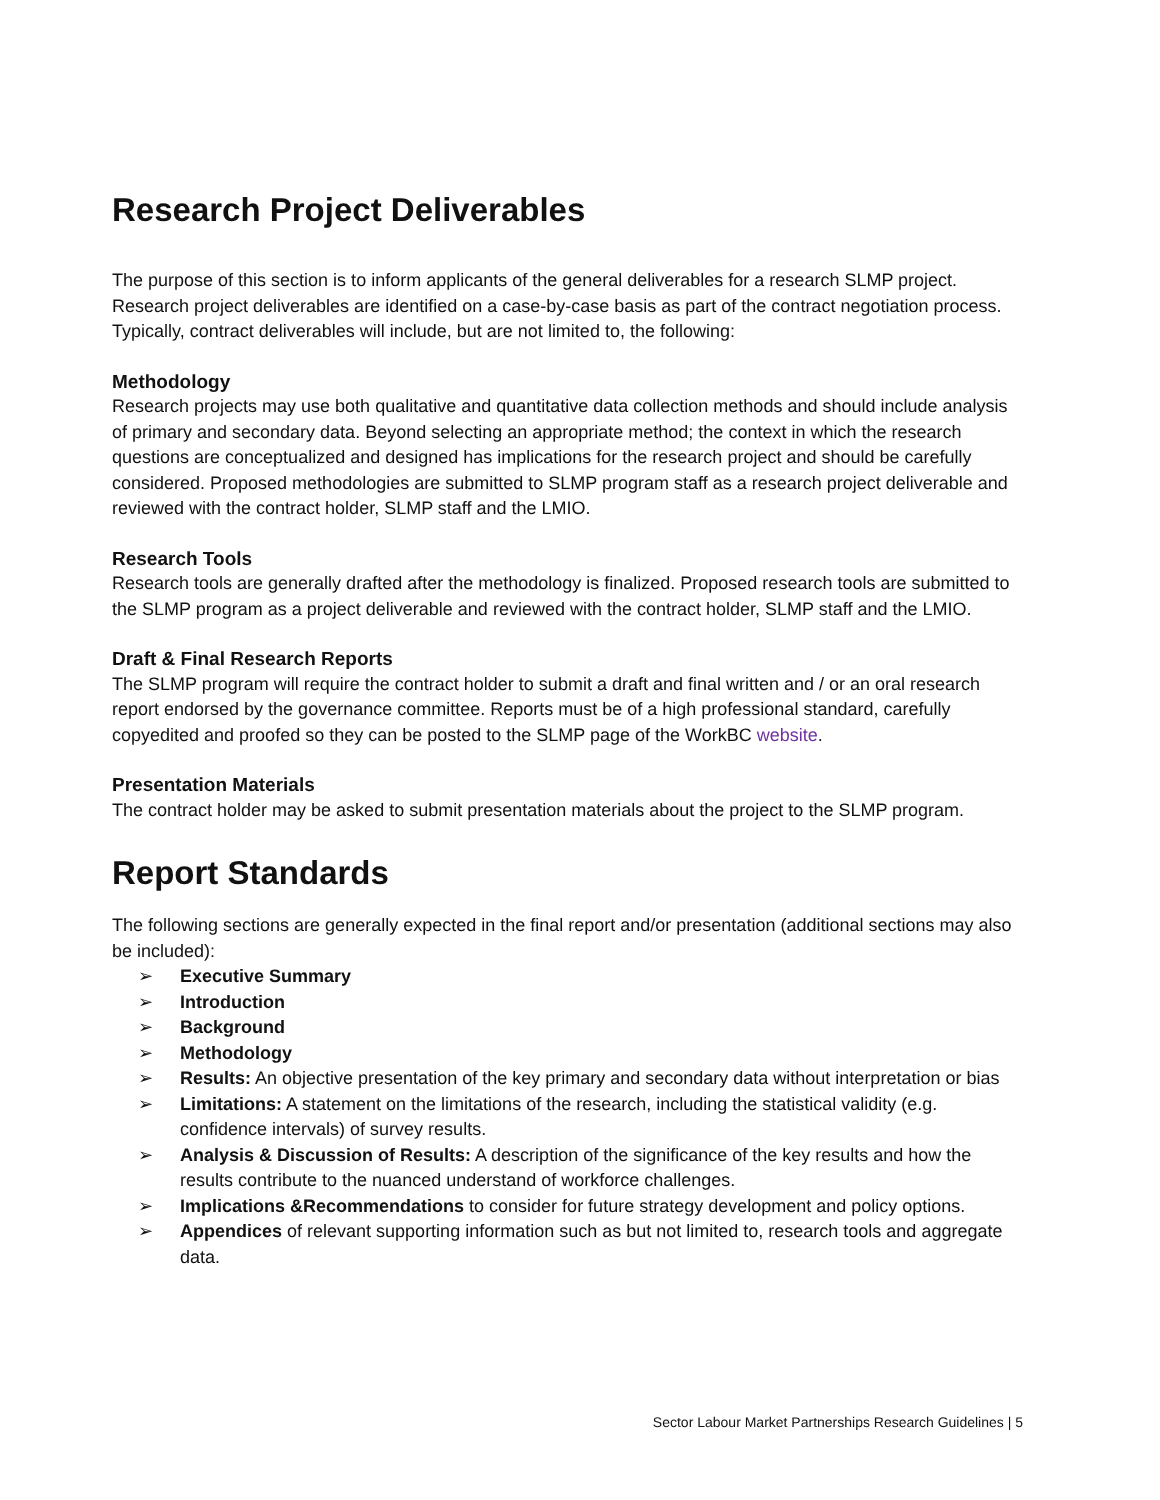Research Project Deliverables
The purpose of this section is to inform applicants of the general deliverables for a research SLMP project. Research project deliverables are identified on a case-by-case basis as part of the contract negotiation process. Typically, contract deliverables will include, but are not limited to, the following:
Methodology
Research projects may use both qualitative and quantitative data collection methods and should include analysis of primary and secondary data. Beyond selecting an appropriate method; the context in which the research questions are conceptualized and designed has implications for the research project and should be carefully considered. Proposed methodologies are submitted to SLMP program staff as a research project deliverable and reviewed with the contract holder, SLMP staff and the LMIO.
Research Tools
Research tools are generally drafted after the methodology is finalized. Proposed research tools are submitted to the SLMP program as a project deliverable and reviewed with the contract holder, SLMP staff and the LMIO.
Draft & Final Research Reports
The SLMP program will require the contract holder to submit a draft and final written and / or an oral research report endorsed by the governance committee. Reports must be of a high professional standard, carefully copyedited and proofed so they can be posted to the SLMP page of the WorkBC website.
Presentation Materials
The contract holder may be asked to submit presentation materials about the project to the SLMP program.
Report Standards
The following sections are generally expected in the final report and/or presentation (additional sections may also be included):
➢ Executive Summary
➢ Introduction
➢ Background
➢ Methodology
➢ Results: An objective presentation of the key primary and secondary data without interpretation or bias
➢ Limitations: A statement on the limitations of the research, including the statistical validity (e.g. confidence intervals) of survey results.
➢ Analysis & Discussion of Results: A description of the significance of the key results and how the results contribute to the nuanced understand of workforce challenges.
➢ Implications &Recommendations to consider for future strategy development and policy options.
➢ Appendices of relevant supporting information such as but not limited to, research tools and aggregate data.
Sector Labour Market Partnerships Research Guidelines | 5